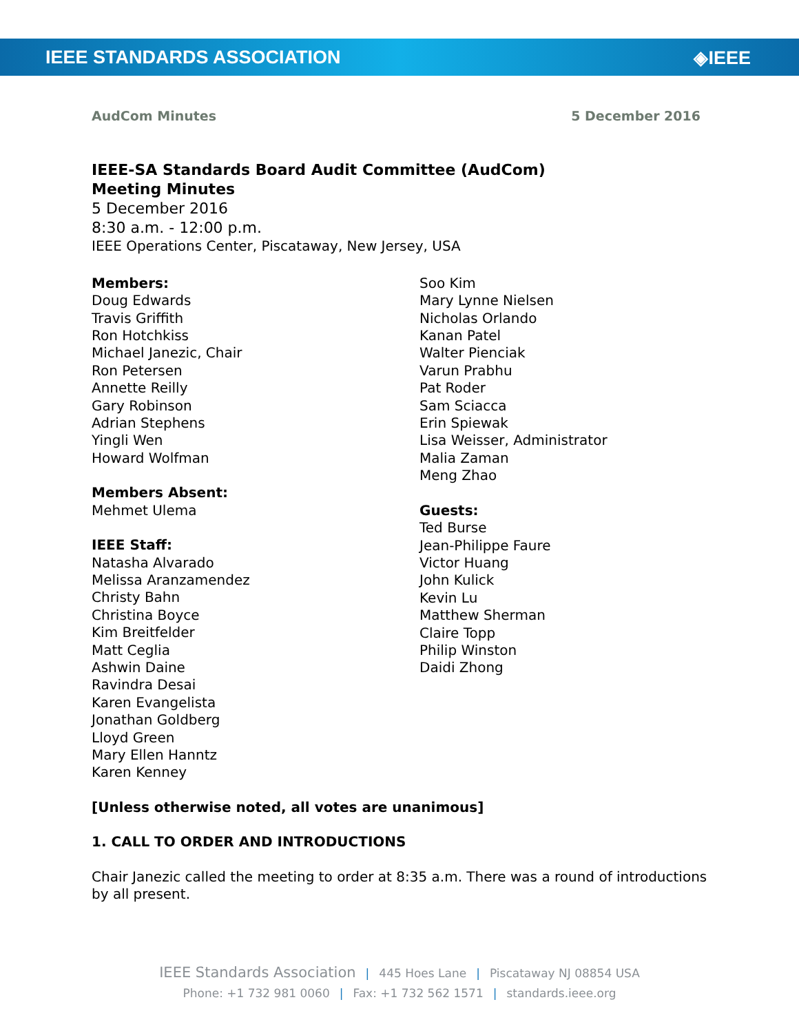IEEE STANDARDS ASSOCIATION ◈IEEE
AudCom Minutes 5 December 2016
IEEE-SA Standards Board Audit Committee (AudCom)
Meeting Minutes
5 December 2016
8:30 a.m. - 12:00 p.m.
IEEE Operations Center, Piscataway, New Jersey, USA
Members:
Doug Edwards
Travis Griffith
Ron Hotchkiss
Michael Janezic, Chair
Ron Petersen
Annette Reilly
Gary Robinson
Adrian Stephens
Yingli Wen
Howard Wolfman
Members Absent:
Mehmet Ulema
IEEE Staff:
Natasha Alvarado
Melissa Aranzamendez
Christy Bahn
Christina Boyce
Kim Breitfelder
Matt Ceglia
Ashwin Daine
Ravindra Desai
Karen Evangelista
Jonathan Goldberg
Lloyd Green
Mary Ellen Hanntz
Karen Kenney
Soo Kim
Mary Lynne Nielsen
Nicholas Orlando
Kanan Patel
Walter Pienciak
Varun Prabhu
Pat Roder
Sam Sciacca
Erin Spiewak
Lisa Weisser, Administrator
Malia Zaman
Meng Zhao
Guests:
Ted Burse
Jean-Philippe Faure
Victor Huang
John Kulick
Kevin Lu
Matthew Sherman
Claire Topp
Philip Winston
Daidi Zhong
[Unless otherwise noted, all votes are unanimous]
1. CALL TO ORDER AND INTRODUCTIONS
Chair Janezic called the meeting to order at 8:35 a.m. There was a round of introductions by all present.
IEEE Standards Association | 445 Hoes Lane | Piscataway NJ 08854 USA
Phone: +1 732 981 0060 | Fax: +1 732 562 1571 | standards.ieee.org